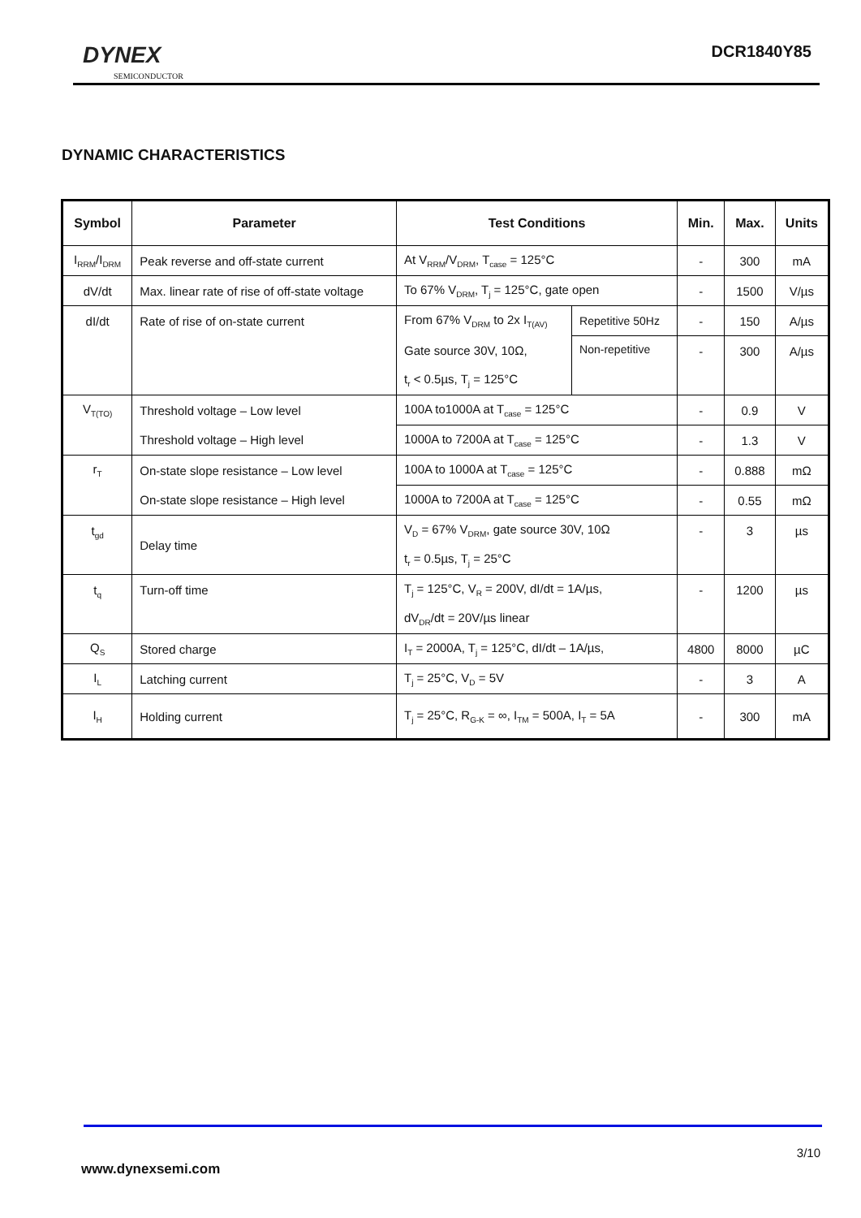DYNEX
SEMICONDUCTOR
DCR1840Y85
DYNAMIC CHARACTERISTICS
| Symbol | Parameter | Test Conditions | | Min. | Max. | Units |
| --- | --- | --- | --- | --- | --- | --- |
| I<sub>RRM</sub>/I<sub>DRM</sub> | Peak reverse and off-state current | At V<sub>RRM</sub>/V<sub>DRM</sub>, T<sub>case</sub> = 125°C | | - | 300 | mA |
| dV/dt | Max. linear rate of rise of off-state voltage | To 67% V<sub>DRM</sub>, T<sub>j</sub> = 125°C, gate open | | - | 1500 | V/µs |
| dI/dt | Rate of rise of on-state current | From 67% V<sub>DRM</sub> to 2x I<sub>T(AV)</sub> | Repetitive 50Hz | - | 150 | A/µs |
| | | Gate source 30V, 10Ω, | Non-repetitive | - | 300 | A/µs |
| | | t<sub>r</sub> < 0.5µs, T<sub>j</sub> = 125°C | | | | |
| V<sub>T(TO)</sub> | Threshold voltage – Low level | 100A to1000A at T<sub>case</sub> = 125°C | | - | 0.9 | V |
| | Threshold voltage – High level | 1000A to 7200A at T<sub>case</sub> = 125°C | | - | 1.3 | V |
| r<sub>T</sub> | On-state slope resistance – Low level | 100A to 1000A at T<sub>case</sub> = 125°C | | - | 0.888 | mΩ |
| | On-state slope resistance – High level | 1000A to 7200A at T<sub>case</sub> = 125°C | | - | 0.55 | mΩ |
| t<sub>gd</sub> | Delay time | V<sub>D</sub> = 67% V<sub>DRM</sub>, gate source 30V, 10Ω | | - | 3 | µs |
| | | t<sub>r</sub> = 0.5µs, T<sub>j</sub> = 25°C | | | | |
| t<sub>q</sub> | Turn-off time | T<sub>j</sub> = 125°C, V<sub>R</sub> = 200V, dI/dt = 1A/µs, | | - | 1200 | µs |
| | | dV<sub>DR</sub>/dt = 20V/µs linear | | | | |
| Q<sub>S</sub> | Stored charge | I<sub>T</sub> = 2000A, T<sub>j</sub> = 125°C, dI/dt – 1A/µs, | | 4800 | 8000 | µC |
| I<sub>L</sub> | Latching current | T<sub>j</sub> = 25°C, V<sub>D</sub> = 5V | | - | 3 | A |
| I<sub>H</sub> | Holding current | T<sub>j</sub> = 25°C, R<sub>G-K</sub> = ∞, I<sub>TM</sub> = 500A, I<sub>T</sub> = 5A | | - | 300 | mA |
3/10
www.dynexsemi.com